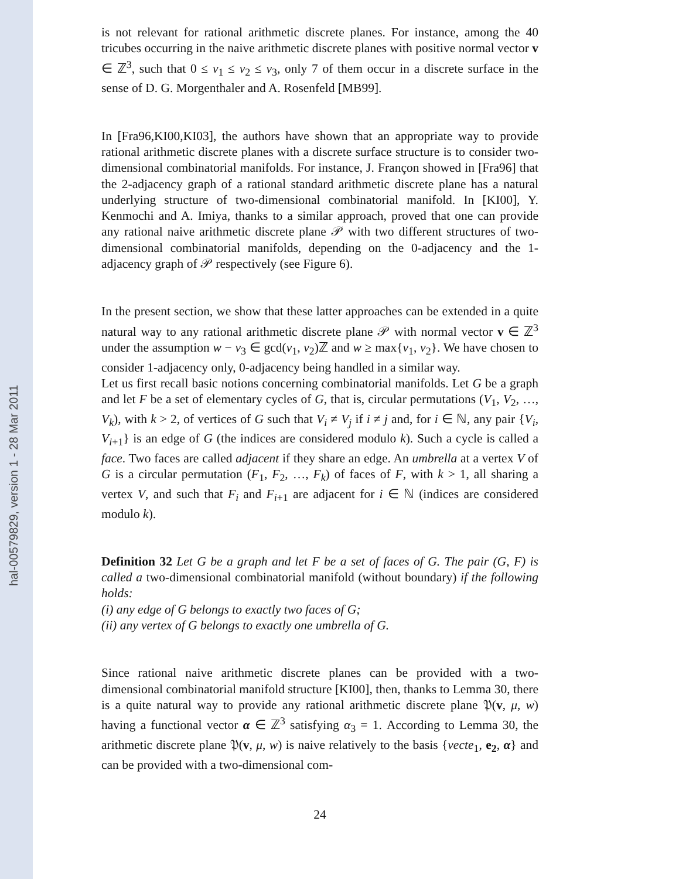hal-00579829, version 1 - 28 Mar 2011
is not relevant for rational arithmetic discrete planes. For instance, among the 40 tricubes occurring in the naive arithmetic discrete planes with positive normal vector v ∈ ℤ<sup>3</sup>, such that 0 ≤ v<sub>1</sub> ≤ v<sub>2</sub> ≤ v<sub>3</sub>, only 7 of them occur in a discrete surface in the sense of D. G. Morgenthaler and A. Rosenfeld [MB99].
In [Fra96,KI00,KI03], the authors have shown that an appropriate way to provide rational arithmetic discrete planes with a discrete surface structure is to consider two-dimensional combinatorial manifolds. For instance, J. Françon showed in [Fra96] that the 2-adjacency graph of a rational standard arithmetic discrete plane has a natural underlying structure of two-dimensional combinatorial manifold. In [KI00], Y. Kenmochi and A. Imiya, thanks to a similar approach, proved that one can provide any rational naive arithmetic discrete plane 𝒫 with two different structures of two-dimensional combinatorial manifolds, depending on the 0-adjacency and the 1-adjacency graph of 𝒫 respectively (see Figure 6).
In the present section, we show that these latter approaches can be extended in a quite natural way to any rational arithmetic discrete plane 𝒫 with normal vector v ∈ ℤ<sup>3</sup> under the assumption w − v<sub>3</sub> ∈ gcd(v<sub>1</sub>, v<sub>2</sub>)ℤ and w ≥ max{v<sub>1</sub>, v<sub>2</sub>}. We have chosen to consider 1-adjacency only, 0-adjacency being handled in a similar way.
Let us first recall basic notions concerning combinatorial manifolds. Let G be a graph and let F be a set of elementary cycles of G, that is, circular permutations (V<sub>1</sub>, V<sub>2</sub>, …, V<sub>k</sub>), with k > 2, of vertices of G such that V<sub>i</sub> ≠ V<sub>j</sub> if i ≠ j and, for i ∈ ℕ, any pair {V<sub>i</sub>, V<sub>i+1</sub>} is an edge of G (the indices are considered modulo k). Such a cycle is called a face. Two faces are called adjacent if they share an edge. An umbrella at a vertex V of G is a circular permutation (F<sub>1</sub>, F<sub>2</sub>, …, F<sub>k</sub>) of faces of F, with k > 1, all sharing a vertex V, and such that F<sub>i</sub> and F<sub>i+1</sub> are adjacent for i ∈ ℕ (indices are considered modulo k).
Definition 32 Let G be a graph and let F be a set of faces of G. The pair (G, F) is called a two-dimensional combinatorial manifold (without boundary) if the following holds:
(i) any edge of G belongs to exactly two faces of G;
(ii) any vertex of G belongs to exactly one umbrella of G.
Since rational naive arithmetic discrete planes can be provided with a two-dimensional combinatorial manifold structure [KI00], then, thanks to Lemma 30, there is a quite natural way to provide any rational arithmetic discrete plane 𝔓(v, μ, w) having a functional vector α ∈ ℤ<sup>3</sup> satisfying α<sub>3</sub> = 1. According to Lemma 30, the arithmetic discrete plane 𝔓(v, μ, w) is naive relatively to the basis {vecte<sub>1</sub>, e<sub>2</sub>, α} and can be provided with a two-dimensional com-
24